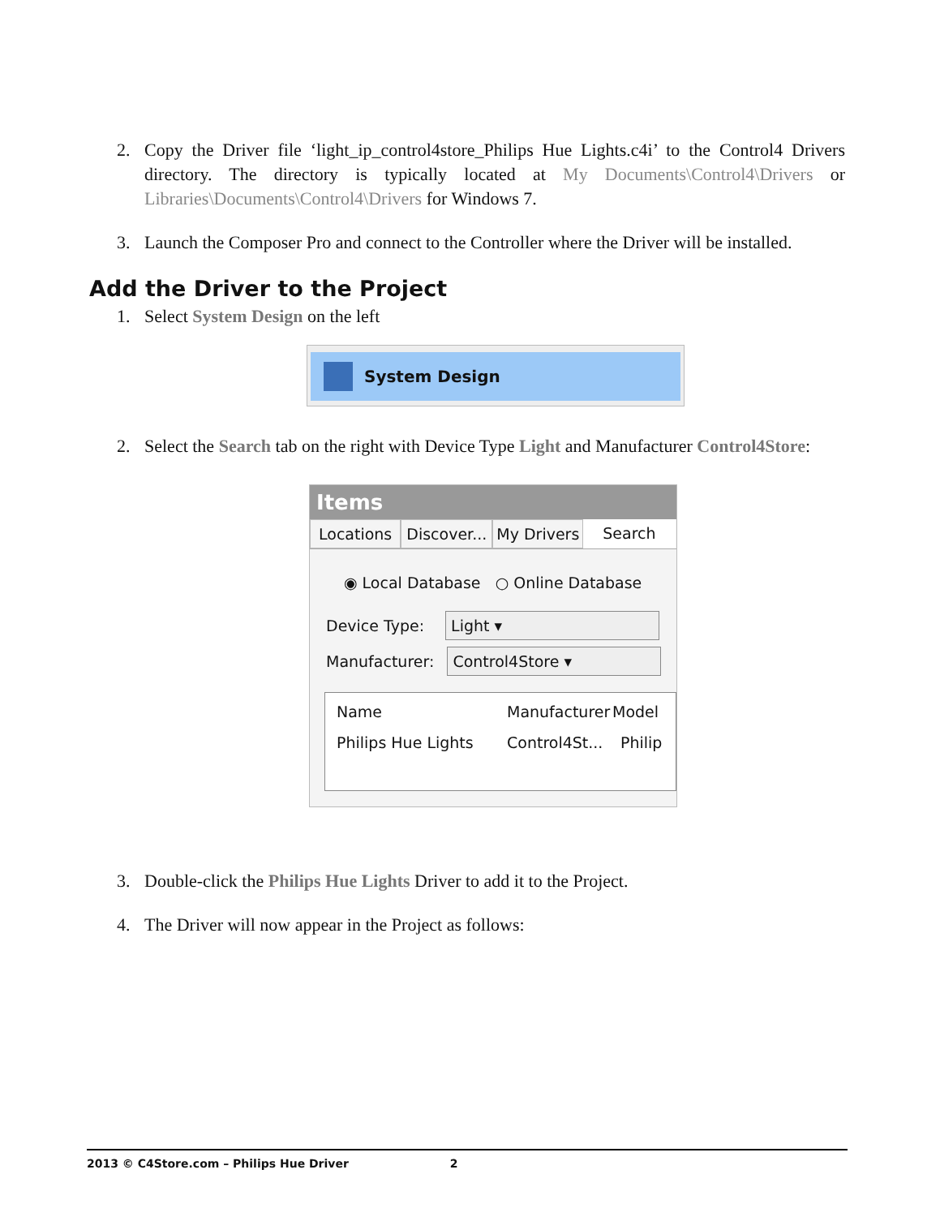2. Copy the Driver file ‘light_ip_control4store_Philips Hue Lights.c4i’ to the Control4 Drivers directory. The directory is typically located at My Documents\Control4\Drivers or Libraries\Documents\Control4\Drivers for Windows 7.
3. Launch the Composer Pro and connect to the Controller where the Driver will be installed.
Add the Driver to the Project
1. Select System Design on the left
System Design
2. Select the Search tab on the right with Device Type Light and Manufacturer Control4Store:
Items
Locations Discover... My Drivers Search
◉ Local Database ○ Online Database
Device Type: Light ▾
Manufacturer: Control4Store ▾
Name Manufacturer Model
Philips Hue Lights Control4St... Philip
3. Double-click the Philips Hue Lights Driver to add it to the Project.
4. The Driver will now appear in the Project as follows:
2013 © C4Store.com – Philips Hue Driver 2